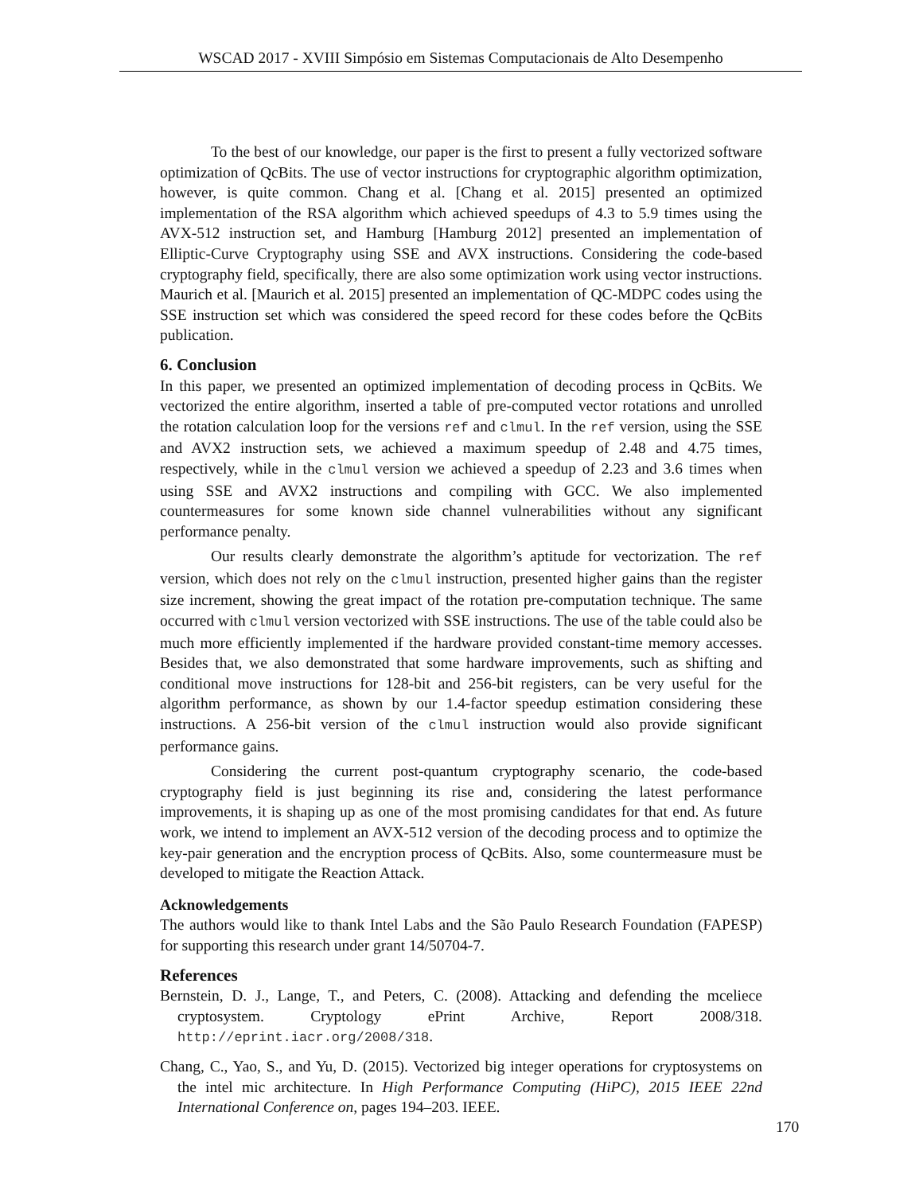WSCAD 2017 - XVIII Simpósio em Sistemas Computacionais de Alto Desempenho
To the best of our knowledge, our paper is the first to present a fully vectorized software optimization of QcBits. The use of vector instructions for cryptographic algorithm optimization, however, is quite common. Chang et al. [Chang et al. 2015] presented an optimized implementation of the RSA algorithm which achieved speedups of 4.3 to 5.9 times using the AVX-512 instruction set, and Hamburg [Hamburg 2012] presented an implementation of Elliptic-Curve Cryptography using SSE and AVX instructions. Considering the code-based cryptography field, specifically, there are also some optimization work using vector instructions. Maurich et al. [Maurich et al. 2015] presented an implementation of QC-MDPC codes using the SSE instruction set which was considered the speed record for these codes before the QcBits publication.
6. Conclusion
In this paper, we presented an optimized implementation of decoding process in QcBits. We vectorized the entire algorithm, inserted a table of pre-computed vector rotations and unrolled the rotation calculation loop for the versions ref and clmul. In the ref version, using the SSE and AVX2 instruction sets, we achieved a maximum speedup of 2.48 and 4.75 times, respectively, while in the clmul version we achieved a speedup of 2.23 and 3.6 times when using SSE and AVX2 instructions and compiling with GCC. We also implemented countermeasures for some known side channel vulnerabilities without any significant performance penalty.
Our results clearly demonstrate the algorithm’s aptitude for vectorization. The ref version, which does not rely on the clmul instruction, presented higher gains than the register size increment, showing the great impact of the rotation pre-computation technique. The same occurred with clmul version vectorized with SSE instructions. The use of the table could also be much more efficiently implemented if the hardware provided constant-time memory accesses. Besides that, we also demonstrated that some hardware improvements, such as shifting and conditional move instructions for 128-bit and 256-bit registers, can be very useful for the algorithm performance, as shown by our 1.4-factor speedup estimation considering these instructions. A 256-bit version of the clmul instruction would also provide significant performance gains.
Considering the current post-quantum cryptography scenario, the code-based cryptography field is just beginning its rise and, considering the latest performance improvements, it is shaping up as one of the most promising candidates for that end. As future work, we intend to implement an AVX-512 version of the decoding process and to optimize the key-pair generation and the encryption process of QcBits. Also, some countermeasure must be developed to mitigate the Reaction Attack.
Acknowledgements
The authors would like to thank Intel Labs and the São Paulo Research Foundation (FAPESP) for supporting this research under grant 14/50704-7.
References
Bernstein, D. J., Lange, T., and Peters, C. (2008). Attacking and defending the mceliece cryptosystem. Cryptology ePrint Archive, Report 2008/318. http://eprint.iacr.org/2008/318.
Chang, C., Yao, S., and Yu, D. (2015). Vectorized big integer operations for cryptosystems on the intel mic architecture. In High Performance Computing (HiPC), 2015 IEEE 22nd International Conference on, pages 194–203. IEEE.
170